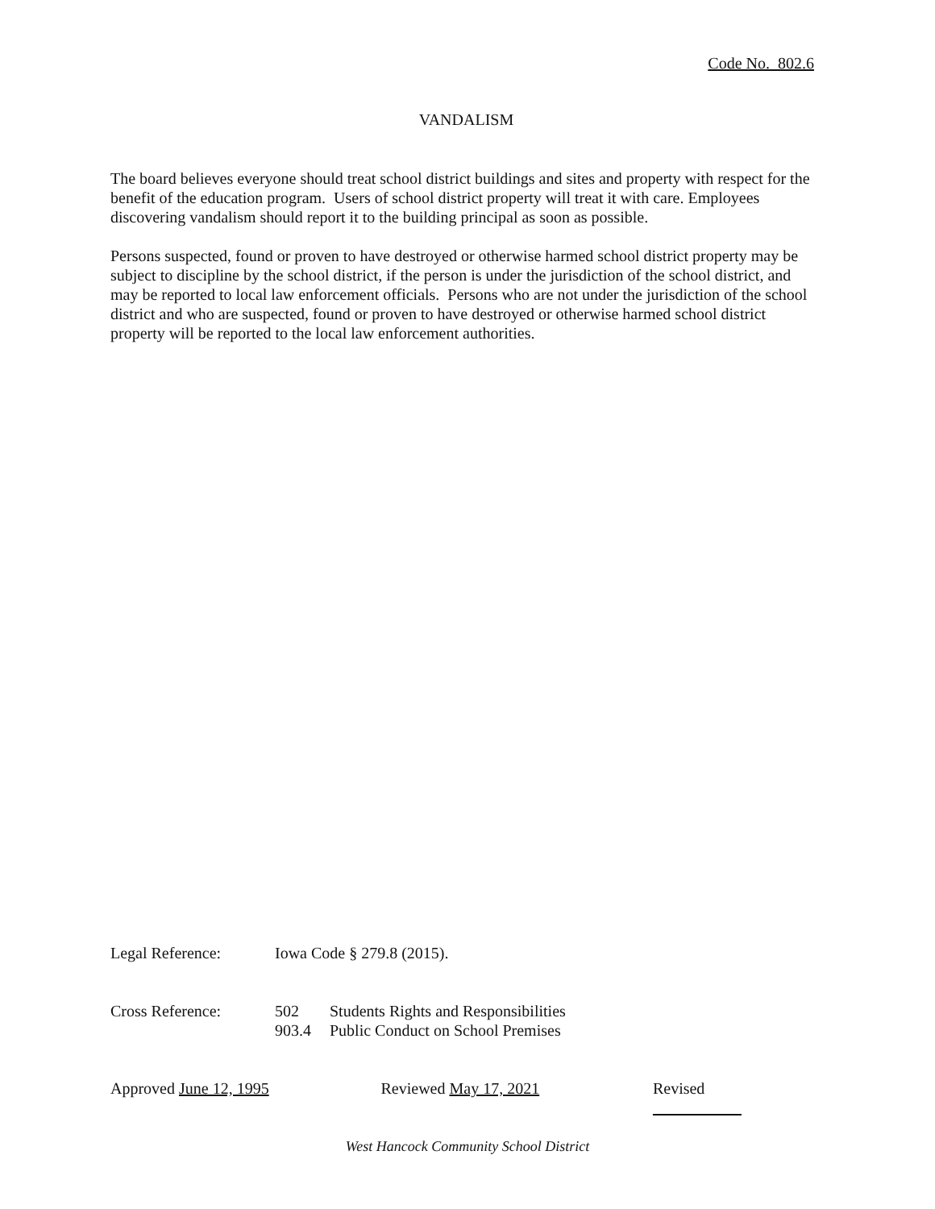Code No. 802.6
VANDALISM
The board believes everyone should treat school district buildings and sites and property with respect for the benefit of the education program. Users of school district property will treat it with care. Employees discovering vandalism should report it to the building principal as soon as possible.
Persons suspected, found or proven to have destroyed or otherwise harmed school district property may be subject to discipline by the school district, if the person is under the jurisdiction of the school district, and may be reported to local law enforcement officials. Persons who are not under the jurisdiction of the school district and who are suspected, found or proven to have destroyed or otherwise harmed school district property will be reported to the local law enforcement authorities.
Legal Reference: Iowa Code § 279.8 (2015).
Cross Reference: 502 Students Rights and Responsibilities
903.4 Public Conduct on School Premises
Approved June 12, 1995 Reviewed May 17, 2021 Revised
West Hancock Community School District